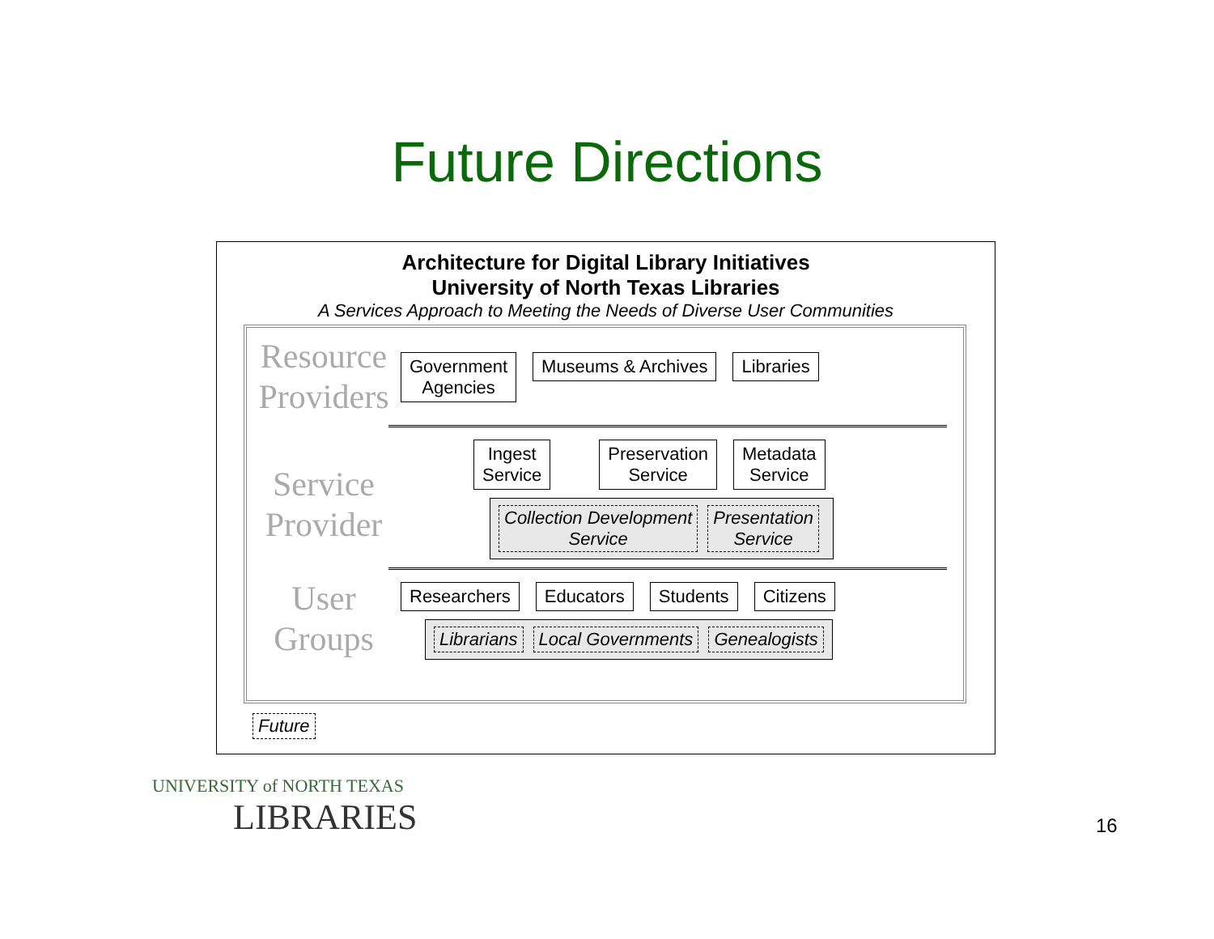Future Directions
Architecture for Digital Library Initiatives
University of North Texas Libraries
A Services Approach to Meeting the Needs of Diverse User Communities
Resource Providers
Government
Agencies
Museums & Archives Libraries
Service Provider
Ingest
Service
Preservation
Service
Metadata
Service
Collection Development
Service
Presentation
Service
User Groups
Researchers Educators Students Citizens
Librarians Local Governments Genealogists
Future
UNIVERSITY of NORTH TEXAS
LIBRARIES
16